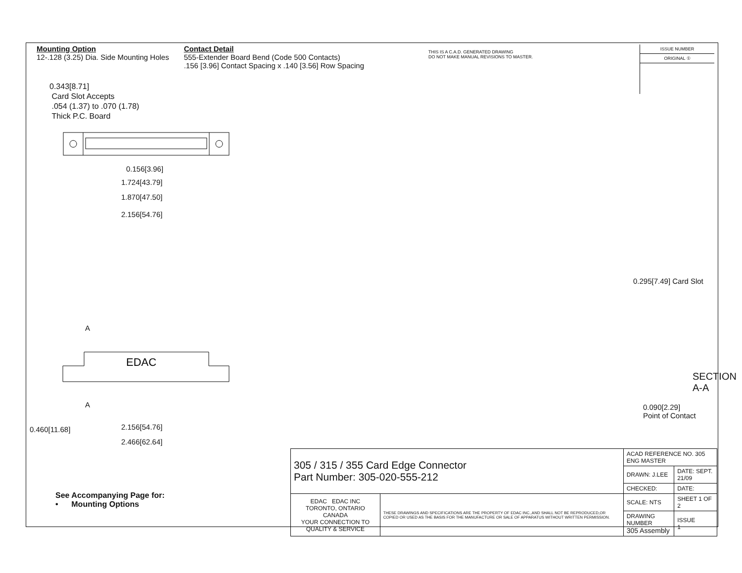Mounting Option
12-.128 (3.25) Dia. Side Mounting Holes
Contact Detail
555-Extender Board Bend (Code 500 Contacts)
.156 [3.96] Contact Spacing x .140 [3.56] Row Spacing
THIS IS A C.A.D. GENERATED DRAWING
DO NOT MAKE MANUAL REVISIONS TO MASTER.
ISSUE NUMBER
ORIGINAL ①
0.343[8.71]
Card Slot Accepts
.054 (1.37) to .070 (1.78)
Thick P.C. Board
0.156[3.96]
1.724[43.79]
1.870[47.50]
2.156[54.76]
A
EDAC
A
2.156[54.76]
2.466[62.64]
0.460[11.68]
0.295[7.49] Card Slot
SECTION A-A
0.090[2.29]
Point of Contact
See Accompanying Page for:
• Mounting Options
| 305 / 315 / 355 Card Edge Connector Part Number: 305-020-555-212 | | ACAD REFERENCE NO. 305 ENG MASTER | |
| | | DRAWN: J.LEE | DATE: SEPT. 21/09 |
| | | CHECKED: | DATE: |
| EDAC EDAC INC TORONTO, ONTARIO CANADA YOUR CONNECTION TO QUALITY & SERVICE | THESE DRAWINGS AND SPECIFICATIONS ARE THE PROPERTY OF EDAC INC.,AND SHALL NOT BE REPRODUCED,OR COPIED OR USED AS THE BASIS FOR THE MANUFACTURE OR SALE OF APPARATUS WITHOUT WRITTEN PERMISSION. | SCALE: NTS | SHEET 1 OF 2 |
| | | DRAWING NUMBER 305 Assembly | ISSUE 1 |